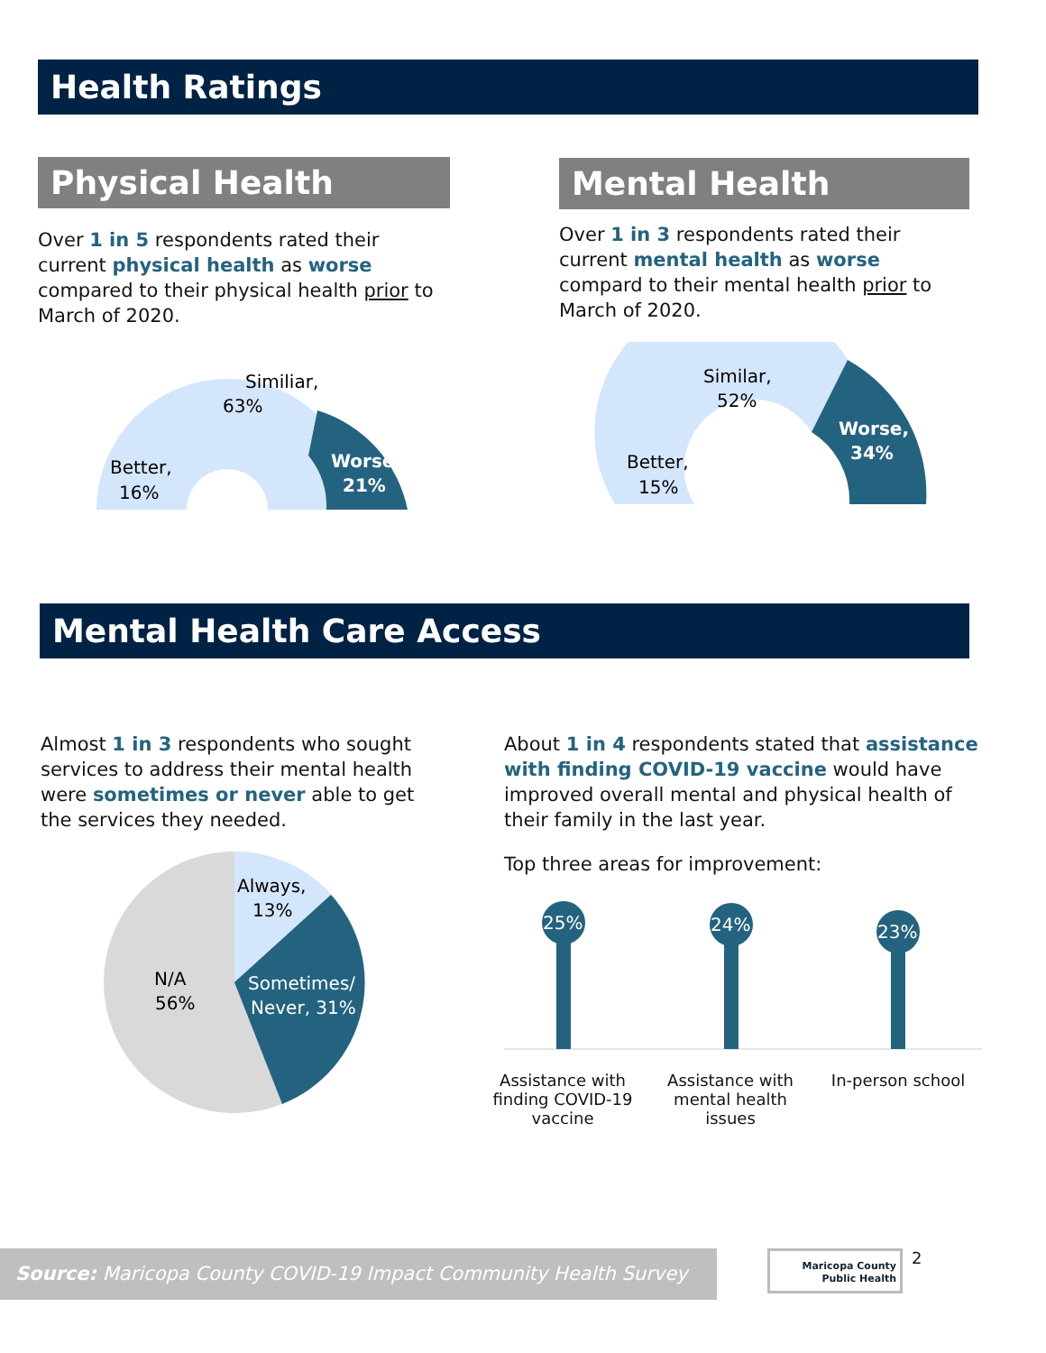Health Ratings
Physical Health
Over 1 in 5 respondents rated their current physical health as worse compared to their physical health prior to March of 2020.
Similiar,
63%
Better,
16%
Worse,
21%
Mental Health
Over 1 in 3 respondents rated their current mental health as worse compard to their mental health prior to March of 2020.
Similar,
52%
Better,
15%
Worse,
34%
Mental Health Care Access
Almost 1 in 3 respondents who sought services to address their mental health were sometimes or never able to get the services they needed.
Always,
13%
Sometimes/
Never, 31%
N/A
56%
About 1 in 4 respondents stated that assistance with finding COVID-19 vaccine would have improved overall mental and physical health of their family in the last year.
Top three areas for improvement:
25%
24%
23%
Assistance with finding COVID-19 vaccine
Assistance with mental health issues
In-person school
Source: Maricopa County COVID-19 Impact Community Health Survey
Maricopa County
Public Health
2